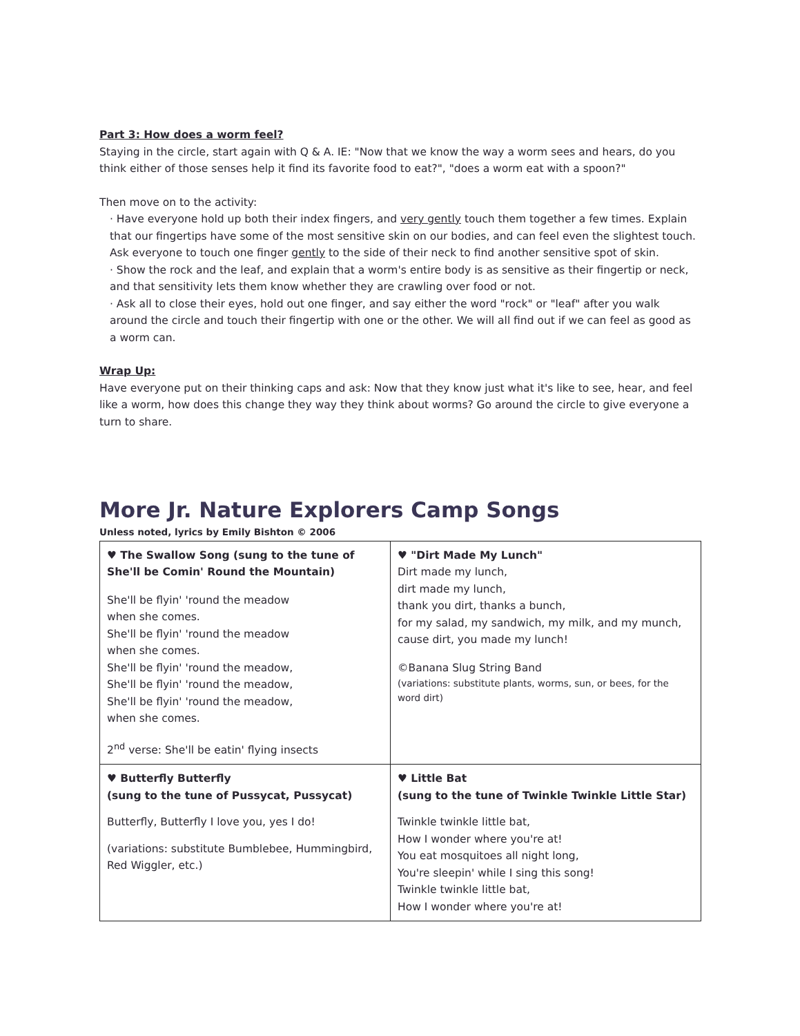Part 3: How does a worm feel?
Staying in the circle, start again with Q & A. IE: "Now that we know the way a worm sees and hears, do you think either of those senses help it find its favorite food to eat?", "does a worm eat with a spoon?"
Then move on to the activity:
· Have everyone hold up both their index fingers, and very gently touch them together a few times. Explain that our fingertips have some of the most sensitive skin on our bodies, and can feel even the slightest touch. Ask everyone to touch one finger gently to the side of their neck to find another sensitive spot of skin.
· Show the rock and the leaf, and explain that a worm's entire body is as sensitive as their fingertip or neck, and that sensitivity lets them know whether they are crawling over food or not.
· Ask all to close their eyes, hold out one finger, and say either the word "rock" or "leaf" after you walk around the circle and touch their fingertip with one or the other. We will all find out if we can feel as good as a worm can.
Wrap Up:
Have everyone put on their thinking caps and ask: Now that they know just what it's like to see, hear, and feel like a worm, how does this change they way they think about worms? Go around the circle to give everyone a turn to share.
More Jr. Nature Explorers Camp Songs
Unless noted, lyrics by Emily Bishton © 2006
| ♥ The Swallow Song (sung to the tune of She'll be Comin' Round the Mountain) She'll be flyin' 'round the meadow when she comes. She'll be flyin' 'round the meadow when she comes. She'll be flyin' 'round the meadow, She'll be flyin' 'round the meadow, She'll be flyin' 'round the meadow, when she comes. 2<sup>nd</sup> verse: She'll be eatin' flying insects | ♥ "Dirt Made My Lunch" Dirt made my lunch, dirt made my lunch, thank you dirt, thanks a bunch, for my salad, my sandwich, my milk, and my munch, cause dirt, you made my lunch! ©Banana Slug String Band (variations: substitute plants, worms, sun, or bees, for the word dirt) |
| ♥ Butterfly Butterfly (sung to the tune of Pussycat, Pussycat) Butterfly, Butterfly I love you, yes I do! (variations: substitute Bumblebee, Hummingbird, Red Wiggler, etc.) | ♥ Little Bat (sung to the tune of Twinkle Twinkle Little Star) Twinkle twinkle little bat, How I wonder where you're at! You eat mosquitoes all night long, You're sleepin' while I sing this song! Twinkle twinkle little bat, How I wonder where you're at! |